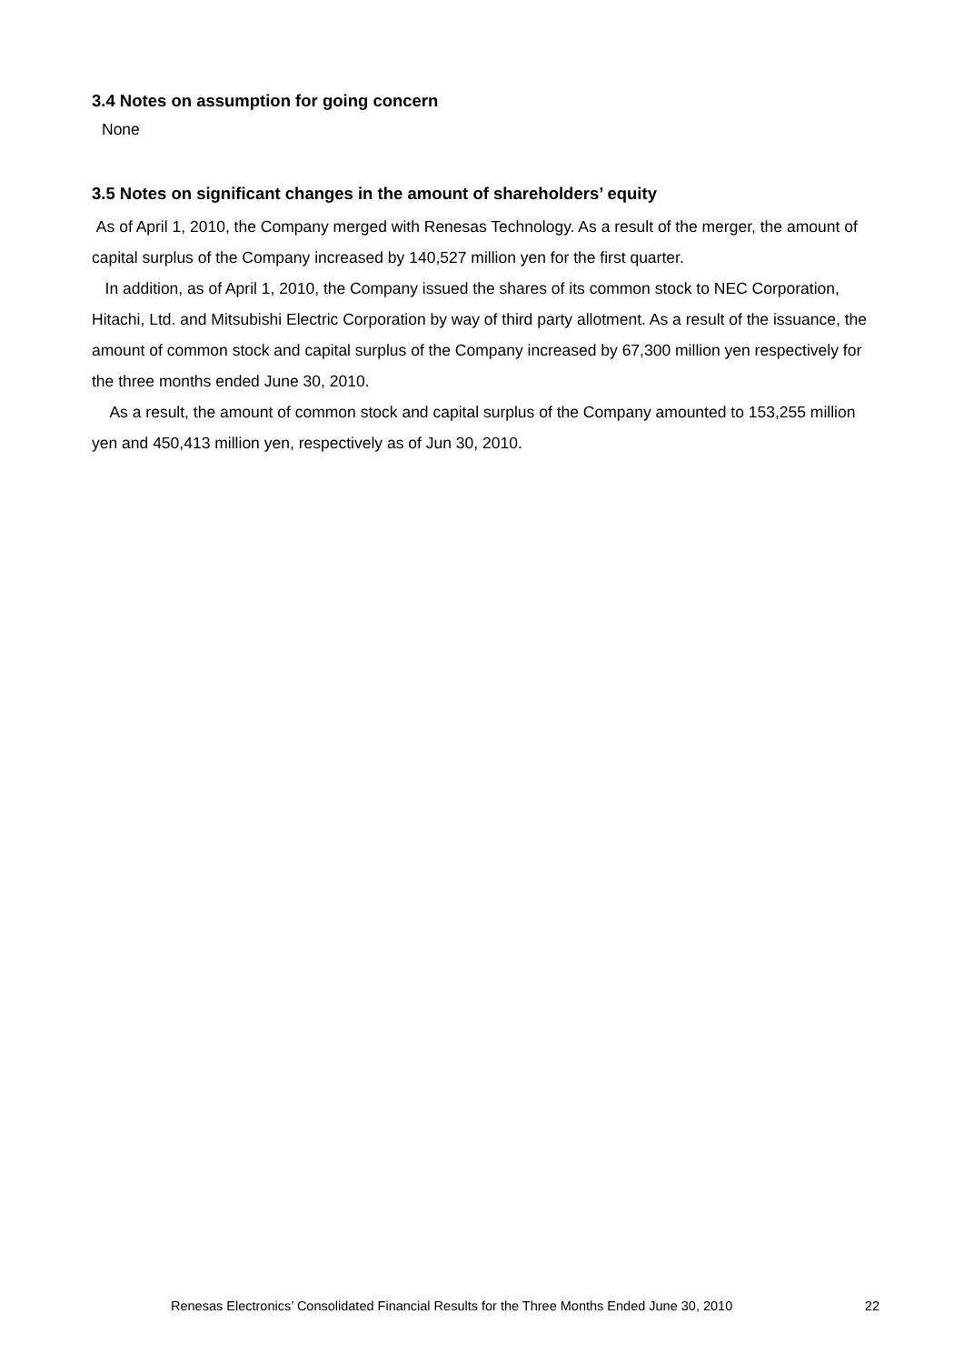3.4 Notes on assumption for going concern
None
3.5 Notes on significant changes in the amount of shareholders’ equity
As of April 1, 2010, the Company merged with Renesas Technology. As a result of the merger, the amount of capital surplus of the Company increased by 140,527 million yen for the first quarter.
In addition, as of April 1, 2010, the Company issued the shares of its common stock to NEC Corporation, Hitachi, Ltd. and Mitsubishi Electric Corporation by way of third party allotment. As a result of the issuance, the amount of common stock and capital surplus of the Company increased by 67,300 million yen respectively for the three months ended June 30, 2010.
As a result, the amount of common stock and capital surplus of the Company amounted to 153,255 million yen and 450,413 million yen, respectively as of Jun 30, 2010.
Renesas Electronics’ Consolidated Financial Results for the Three Months Ended June 30, 2010 22